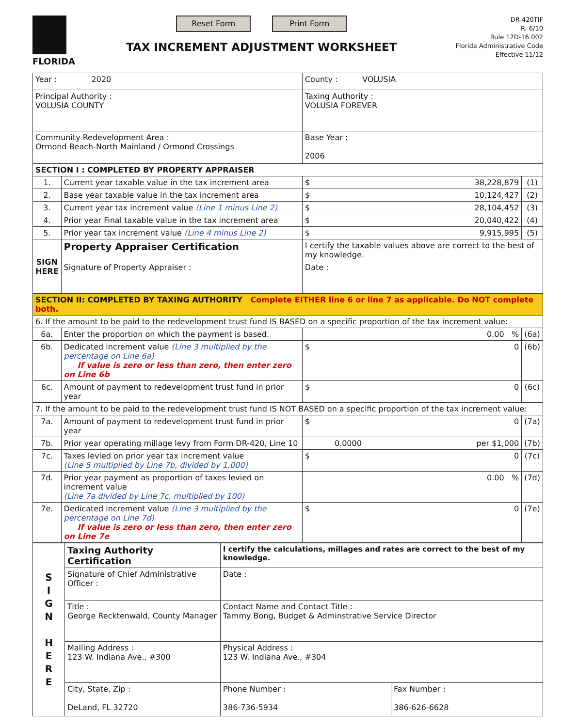FLORIDA
Reset Form Print Form
TAX INCREMENT ADJUSTMENT WORKSHEET
DR-420TIF
R. 6/10
Rule 12D-16.002
Florida Administrative Code
Effective 11/12
| Year : 2020 | | | County : VOLUSIA | |
| Principal Authority : VOLUSIA COUNTY | | | Taxing Authority : VOLUSIA FOREVER | |
| Community Redevelopment Area : Ormond Beach-North Mainland / Ormond Crossings | | | Base Year : 2006 | |
| SECTION I : COMPLETED BY PROPERTY APPRAISER | | | | |
| 1. | Current year taxable value in the tax increment area | | $ 38,228,879 | (1) |
| 2. | Base year taxable value in the tax increment area | | $ 10,124,427 | (2) |
| 3. | Current year tax increment value (Line 1 minus Line 2) | | $ 28,104,452 | (3) |
| 4. | Prior year Final taxable value in the tax increment area | | $ 20,040,422 | (4) |
| 5. | Prior year tax increment value (Line 4 minus Line 2) | | $ 9,915,995 | (5) |
| SIGN HERE | Property Appraiser Certification | I certify the taxable values above are correct to the best of my knowledge. | | |
| | Signature of Property Appraiser : | | Date : | |
| SECTION II: COMPLETED BY TAXING AUTHORITY Complete EITHER line 6 or line 7 as applicable. Do NOT complete both. | | | | |
| 6. If the amount to be paid to the redevelopment trust fund IS BASED on a specific proportion of the tax increment value: | | | | |
| 6a. | Enter the proportion on which the payment is based. | | 0.00 % | (6a) |
| 6b. | Dedicated increment value (Line 3 multiplied by the percentage on Line 6a) If value is zero or less than zero, then enter zero on Line 6b | | $ 0 | (6b) |
| 6c. | Amount of payment to redevelopment trust fund in prior year | | $ 0 | (6c) |
| 7. If the amount to be paid to the redevelopment trust fund IS NOT BASED on a specific proportion of the tax increment value: | | | | |
| 7a. | Amount of payment to redevelopment trust fund in prior year | | $ 0 | (7a) |
| 7b. | Prior year operating millage levy from Form DR-420, Line 10 | | 0.0000 per $1,000 | (7b) |
| 7c. | Taxes levied on prior year tax increment value (Line 5 multiplied by Line 7b, divided by 1,000) | | $ 0 | (7c) |
| 7d. | Prior year payment as proportion of taxes levied on increment value (Line 7a divided by Line 7c, multiplied by 100) | | 0.00 % | (7d) |
| 7e. | Dedicated increment value (Line 3 multiplied by the percentage on Line 7d) If value is zero or less than zero, then enter zero on Line 7e | | $ 0 | (7e) |
| S I G N H E R E | Taxing Authority Certification | I certify the calculations, millages and rates are correct to the best of my knowledge. | | |
| | Signature of Chief Administrative Officer : | | Date : | |
| | Title : George Recktenwald, County Manager | | Contact Name and Contact Title : Tammy Bong, Budget & Adminstrative Service Director | |
| | Mailing Address : 123 W. Indiana Ave., #300 | | Physical Address : 123 W. Indiana Ave., #304 | |
| | City, State, Zip : DeLand, FL 32720 | | Phone Number : 386-736-5934 | Fax Number : 386-626-6628 |